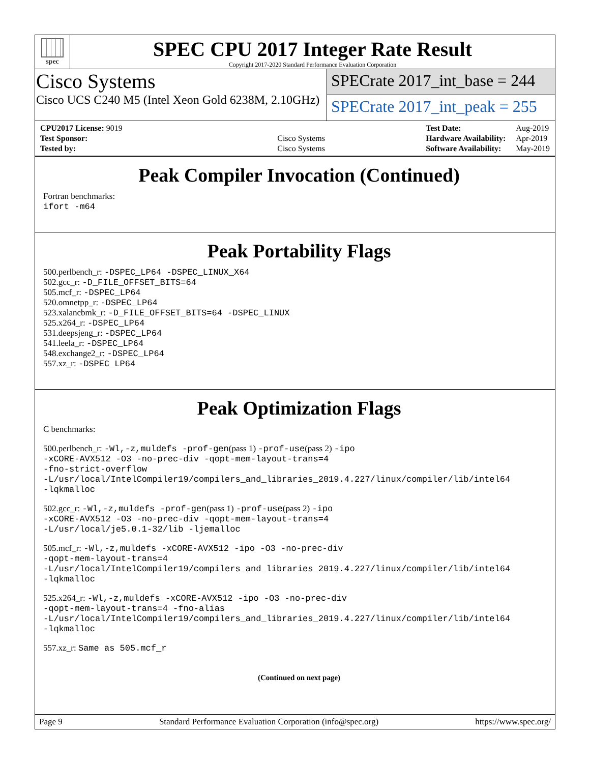spec
SPEC CPU 2017 Integer Rate Result
Copyright 2017-2020 Standard Performance Evaluation Corporation
Cisco Systems
Cisco UCS C240 M5 (Intel Xeon Gold 6238M, 2.10GHz)
SPECrate 2017_int_base = 244
SPECrate 2017_int_peak = 255
| CPU2017 License: 9019 | |
| Test Sponsor: | Cisco Systems |
| Tested by: | Cisco Systems |
| Test Date: | Aug-2019 |
| Hardware Availability: | Apr-2019 |
| Software Availability: | May-2019 |
Peak Compiler Invocation (Continued)
Fortran benchmarks:
ifort -m64
Peak Portability Flags
500.perlbench_r: -DSPEC_LP64 -DSPEC_LINUX_X64
502.gcc_r: -D_FILE_OFFSET_BITS=64
505.mcf_r: -DSPEC_LP64
520.omnetpp_r: -DSPEC_LP64
523.xalancbmk_r: -D_FILE_OFFSET_BITS=64 -DSPEC_LINUX
525.x264_r: -DSPEC_LP64
531.deepsjeng_r: -DSPEC_LP64
541.leela_r: -DSPEC_LP64
548.exchange2_r: -DSPEC_LP64
557.xz_r: -DSPEC_LP64
Peak Optimization Flags
C benchmarks:
500.perlbench_r: -Wl,-z,muldefs -prof-gen(pass 1) -prof-use(pass 2) -ipo
-xCORE-AVX512 -O3 -no-prec-div -qopt-mem-layout-trans=4
-fno-strict-overflow
-L/usr/local/IntelCompiler19/compilers_and_libraries_2019.4.227/linux/compiler/lib/intel64
-lqkmalloc
502.gcc_r: -Wl,-z,muldefs -prof-gen(pass 1) -prof-use(pass 2) -ipo
-xCORE-AVX512 -O3 -no-prec-div -qopt-mem-layout-trans=4
-L/usr/local/je5.0.1-32/lib -ljemalloc
505.mcf_r: -Wl,-z,muldefs -xCORE-AVX512 -ipo -O3 -no-prec-div
-qopt-mem-layout-trans=4
-L/usr/local/IntelCompiler19/compilers_and_libraries_2019.4.227/linux/compiler/lib/intel64
-lqkmalloc
525.x264_r: -Wl,-z,muldefs -xCORE-AVX512 -ipo -O3 -no-prec-div
-qopt-mem-layout-trans=4 -fno-alias
-L/usr/local/IntelCompiler19/compilers_and_libraries_2019.4.227/linux/compiler/lib/intel64
-lqkmalloc
557.xz_r: Same as 505.mcf_r
(Continued on next page)
Page 9 Standard Performance Evaluation Corporation (info@spec.org) https://www.spec.org/